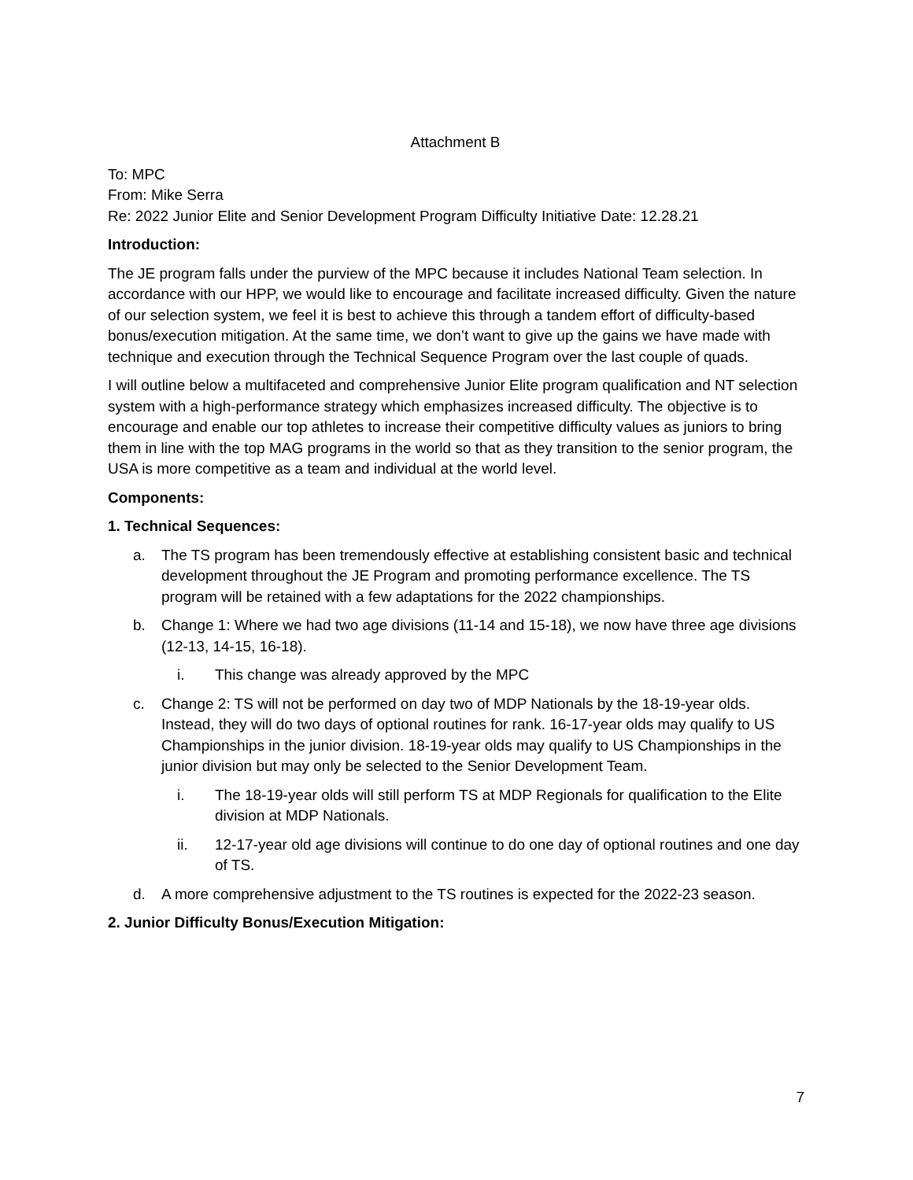Attachment B
To: MPC
From: Mike Serra
Re: 2022 Junior Elite and Senior Development Program Difficulty Initiative Date: 12.28.21
Introduction:
The JE program falls under the purview of the MPC because it includes National Team selection. In accordance with our HPP, we would like to encourage and facilitate increased difficulty. Given the nature of our selection system, we feel it is best to achieve this through a tandem effort of difficulty-based bonus/execution mitigation. At the same time, we don’t want to give up the gains we have made with technique and execution through the Technical Sequence Program over the last couple of quads.
I will outline below a multifaceted and comprehensive Junior Elite program qualification and NT selection system with a high-performance strategy which emphasizes increased difficulty. The objective is to encourage and enable our top athletes to increase their competitive difficulty values as juniors to bring them in line with the top MAG programs in the world so that as they transition to the senior program, the USA is more competitive as a team and individual at the world level.
Components:
1. Technical Sequences:
a. The TS program has been tremendously effective at establishing consistent basic and technical development throughout the JE Program and promoting performance excellence. The TS program will be retained with a few adaptations for the 2022 championships.
b. Change 1: Where we had two age divisions (11-14 and 15-18), we now have three age divisions (12-13, 14-15, 16-18).
i. This change was already approved by the MPC
c. Change 2: TS will not be performed on day two of MDP Nationals by the 18-19-year olds. Instead, they will do two days of optional routines for rank. 16-17-year olds may qualify to US Championships in the junior division. 18-19-year olds may qualify to US Championships in the junior division but may only be selected to the Senior Development Team.
i. The 18-19-year olds will still perform TS at MDP Regionals for qualification to the Elite division at MDP Nationals.
ii. 12-17-year old age divisions will continue to do one day of optional routines and one day of TS.
d. A more comprehensive adjustment to the TS routines is expected for the 2022-23 season.
2. Junior Difficulty Bonus/Execution Mitigation:
7